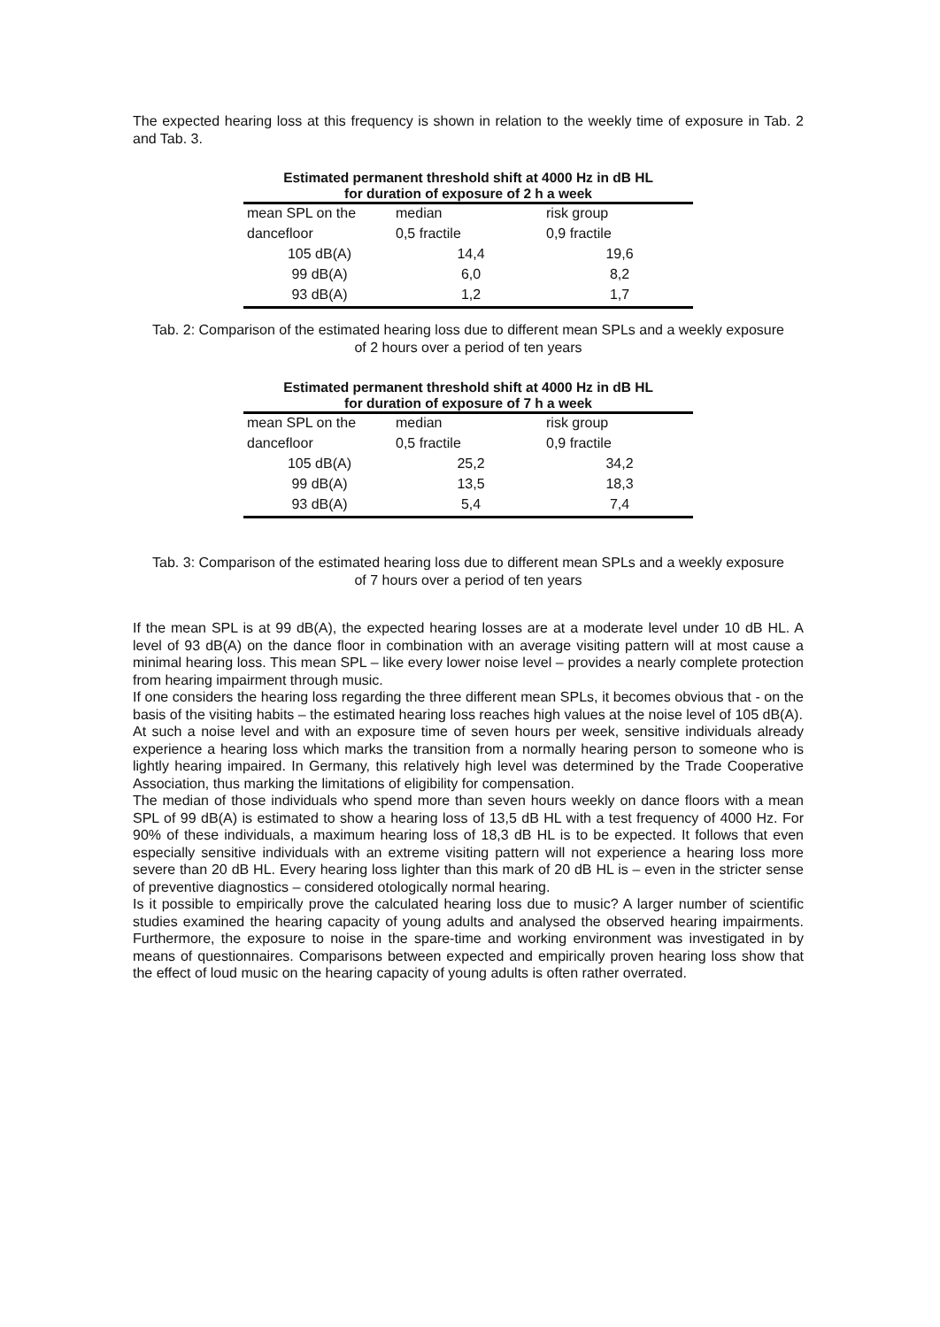The expected hearing loss at this frequency is shown in relation to the weekly time of exposure in Tab. 2 and Tab. 3.
Estimated permanent threshold shift at 4000 Hz in dB HL
for duration of exposure of 2 h a week
| mean SPL on the | median | risk group |
| dancefloor | 0,5 fractile | 0,9 fractile |
| 105 dB(A) | 14,4 | 19,6 |
| 99 dB(A) | 6,0 | 8,2 |
| 93 dB(A) | 1,2 | 1,7 |
Tab. 2: Comparison of the estimated hearing loss due to different mean SPLs and a weekly exposure of 2 hours over a period of ten years
Estimated permanent threshold shift at 4000 Hz in dB HL
for duration of exposure of 7 h a week
| mean SPL on the | median | risk group |
| dancefloor | 0,5 fractile | 0,9 fractile |
| 105 dB(A) | 25,2 | 34,2 |
| 99 dB(A) | 13,5 | 18,3 |
| 93 dB(A) | 5,4 | 7,4 |
Tab. 3: Comparison of the estimated hearing loss due to different mean SPLs and a weekly exposure of 7 hours over a period of ten years
If the mean SPL is at 99 dB(A), the expected hearing losses are at a moderate level under 10 dB HL. A level of 93 dB(A) on the dance floor in combination with an average visiting pattern will at most cause a minimal hearing loss. This mean SPL – like every lower noise level – provides a nearly complete protection from hearing impairment through music.
If one considers the hearing loss regarding the three different mean SPLs, it becomes obvious that - on the basis of the visiting habits – the estimated hearing loss reaches high values at the noise level of 105 dB(A).
At such a noise level and with an exposure time of seven hours per week, sensitive individuals already experience a hearing loss which marks the transition from a normally hearing person to someone who is lightly hearing impaired. In Germany, this relatively high level was determined by the Trade Cooperative Association, thus marking the limitations of eligibility for compensation.
The median of those individuals who spend more than seven hours weekly on dance floors with a mean SPL of 99 dB(A) is estimated to show a hearing loss of 13,5 dB HL with a test frequency of 4000 Hz. For 90% of these individuals, a maximum hearing loss of 18,3 dB HL is to be expected. It follows that even especially sensitive individuals with an extreme visiting pattern will not experience a hearing loss more severe than 20 dB HL. Every hearing loss lighter than this mark of 20 dB HL is – even in the stricter sense of preventive diagnostics – considered otologically normal hearing.
Is it possible to empirically prove the calculated hearing loss due to music? A larger number of scientific studies examined the hearing capacity of young adults and analysed the observed hearing impairments. Furthermore, the exposure to noise in the spare-time and working environment was investigated in by means of questionnaires. Comparisons between expected and empirically proven hearing loss show that the effect of loud music on the hearing capacity of young adults is often rather overrated.